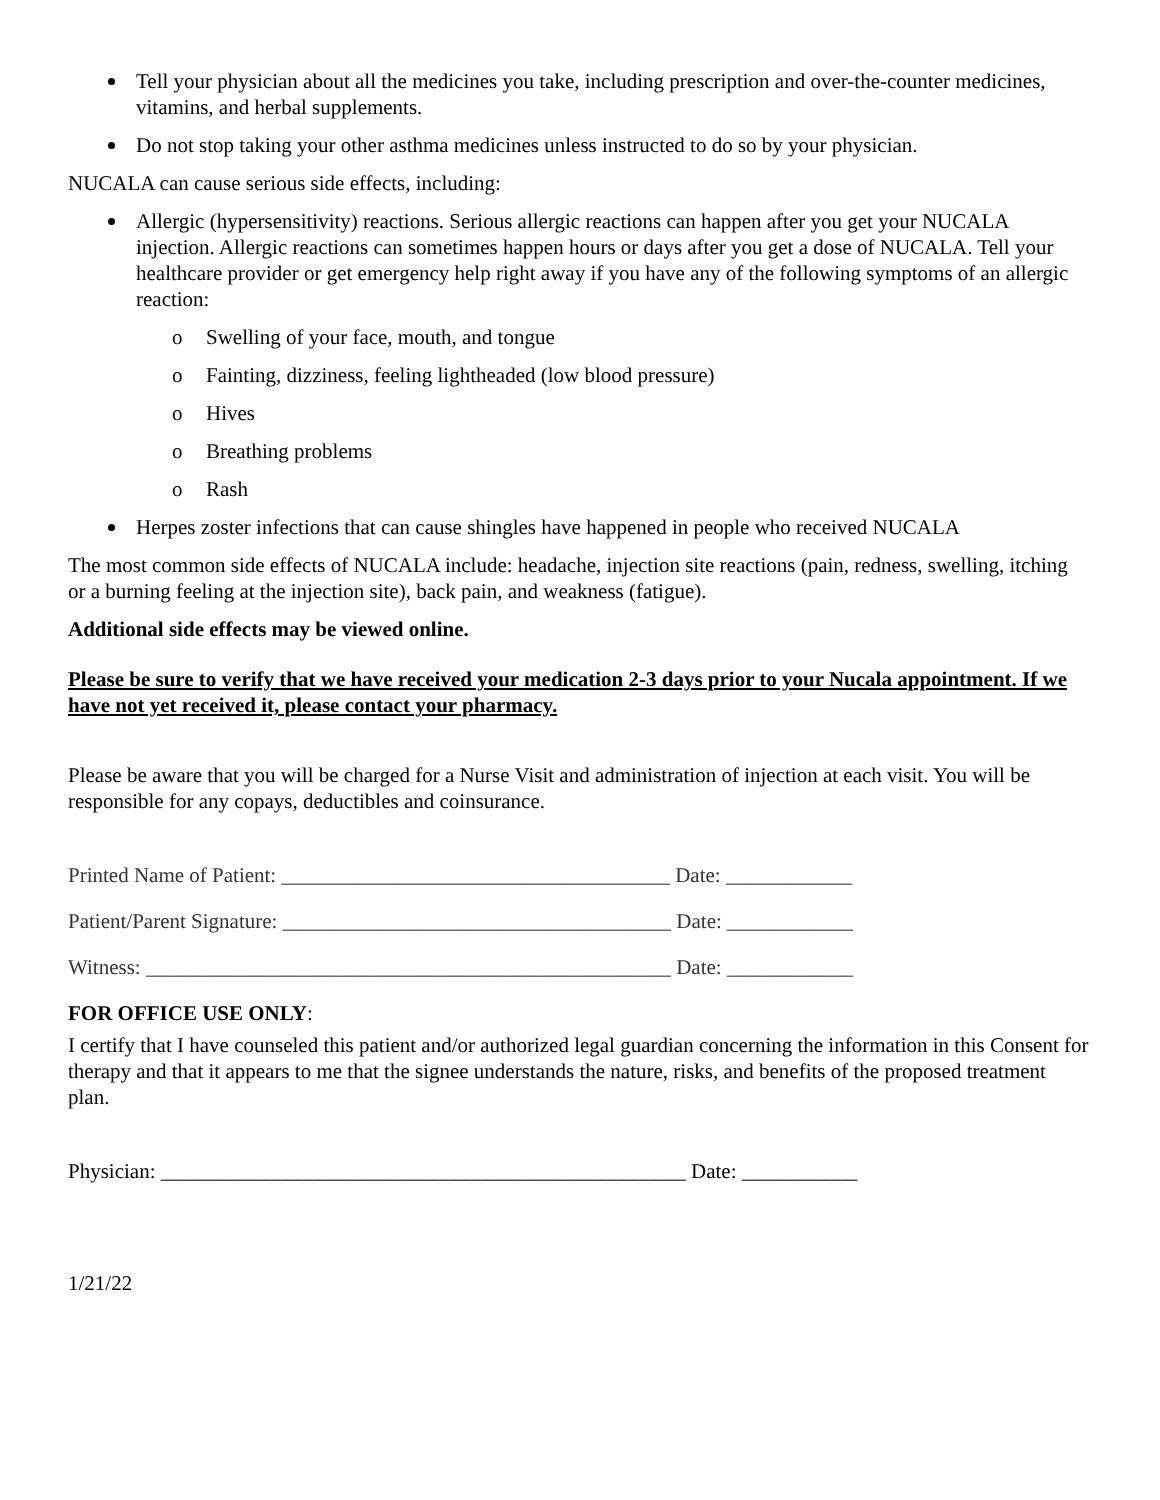Tell your physician about all the medicines you take, including prescription and over-the-counter medicines, vitamins, and herbal supplements.
Do not stop taking your other asthma medicines unless instructed to do so by your physician.
NUCALA can cause serious side effects, including:
Allergic (hypersensitivity) reactions. Serious allergic reactions can happen after you get your NUCALA injection. Allergic reactions can sometimes happen hours or days after you get a dose of NUCALA. Tell your healthcare provider or get emergency help right away if you have any of the following symptoms of an allergic reaction:
o Swelling of your face, mouth, and tongue
o Fainting, dizziness, feeling lightheaded (low blood pressure)
o Hives
o Breathing problems
o Rash
Herpes zoster infections that can cause shingles have happened in people who received NUCALA
The most common side effects of NUCALA include: headache, injection site reactions (pain, redness, swelling, itching or a burning feeling at the injection site), back pain, and weakness (fatigue).
Additional side effects may be viewed online.
Please be sure to verify that we have received your medication 2-3 days prior to your Nucala appointment. If we have not yet received it, please contact your pharmacy.
Please be aware that you will be charged for a Nurse Visit and administration of injection at each visit. You will be responsible for any copays, deductibles and coinsurance.
Printed Name of Patient: _____________________________________ Date: ____________
Patient/Parent Signature: _____________________________________ Date: ____________
Witness: __________________________________________________ Date: ____________
FOR OFFICE USE ONLY:
I certify that I have counseled this patient and/or authorized legal guardian concerning the information in this Consent for therapy and that it appears to me that the signee understands the nature, risks, and benefits of the proposed treatment plan.
Physician: __________________________________________________ Date: ___________
1/21/22